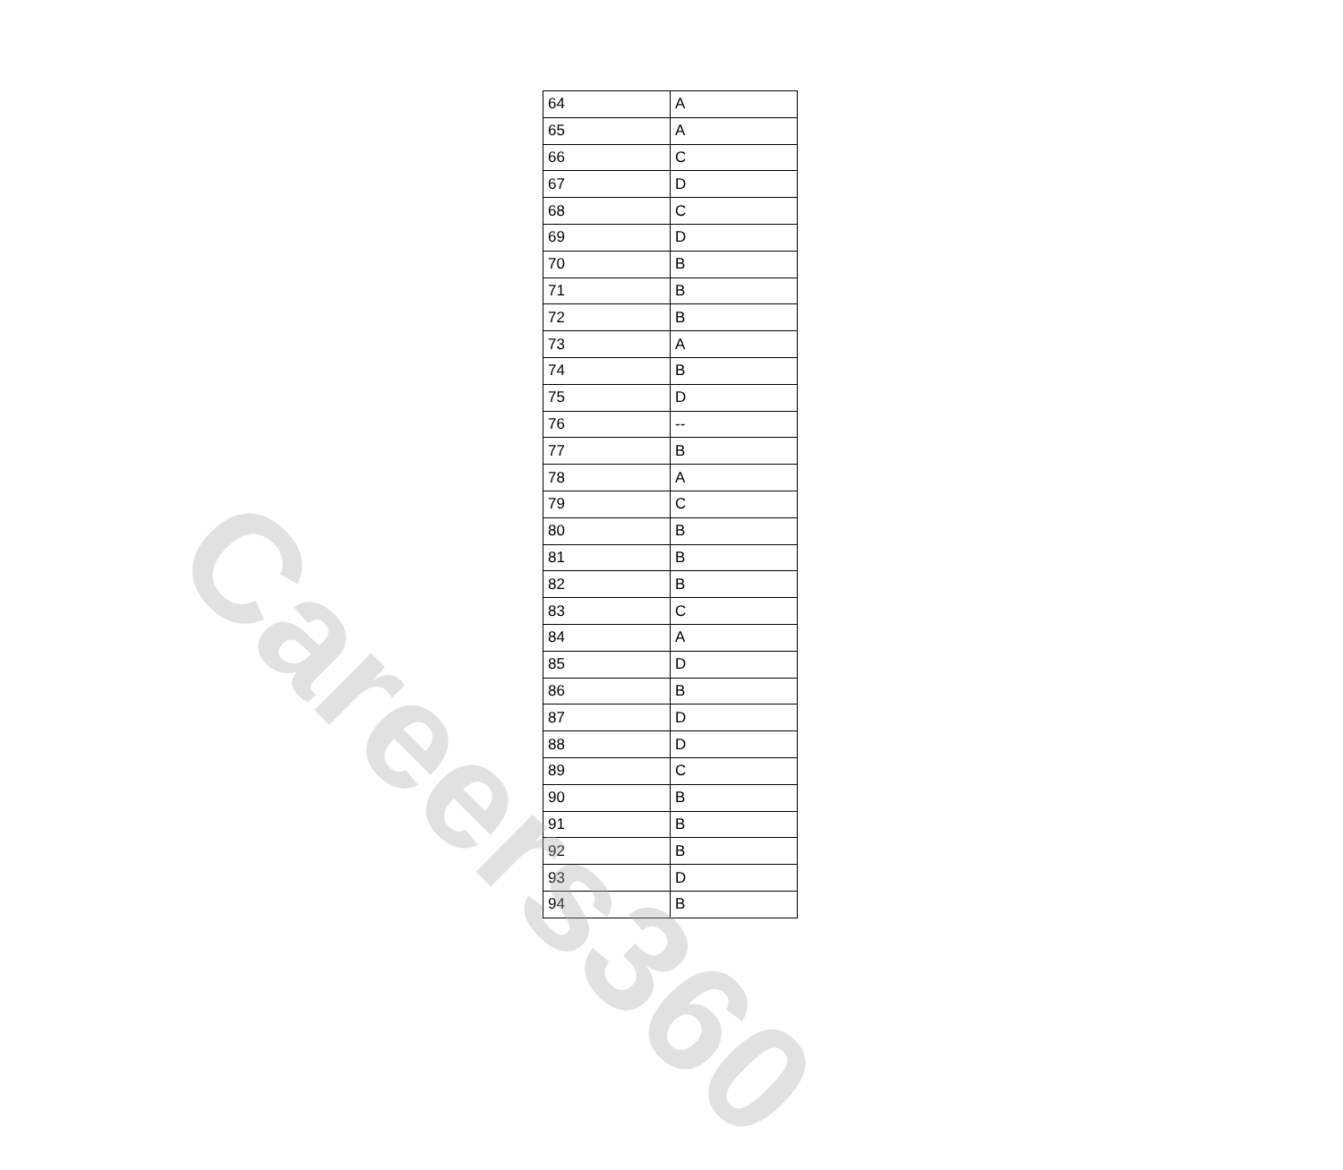| 64 | A |
| 65 | A |
| 66 | C |
| 67 | D |
| 68 | C |
| 69 | D |
| 70 | B |
| 71 | B |
| 72 | B |
| 73 | A |
| 74 | B |
| 75 | D |
| 76 | -- |
| 77 | B |
| 78 | A |
| 79 | C |
| 80 | B |
| 81 | B |
| 82 | B |
| 83 | C |
| 84 | A |
| 85 | D |
| 86 | B |
| 87 | D |
| 88 | D |
| 89 | C |
| 90 | B |
| 91 | B |
| 92 | B |
| 93 | D |
| 94 | B |
Careers360